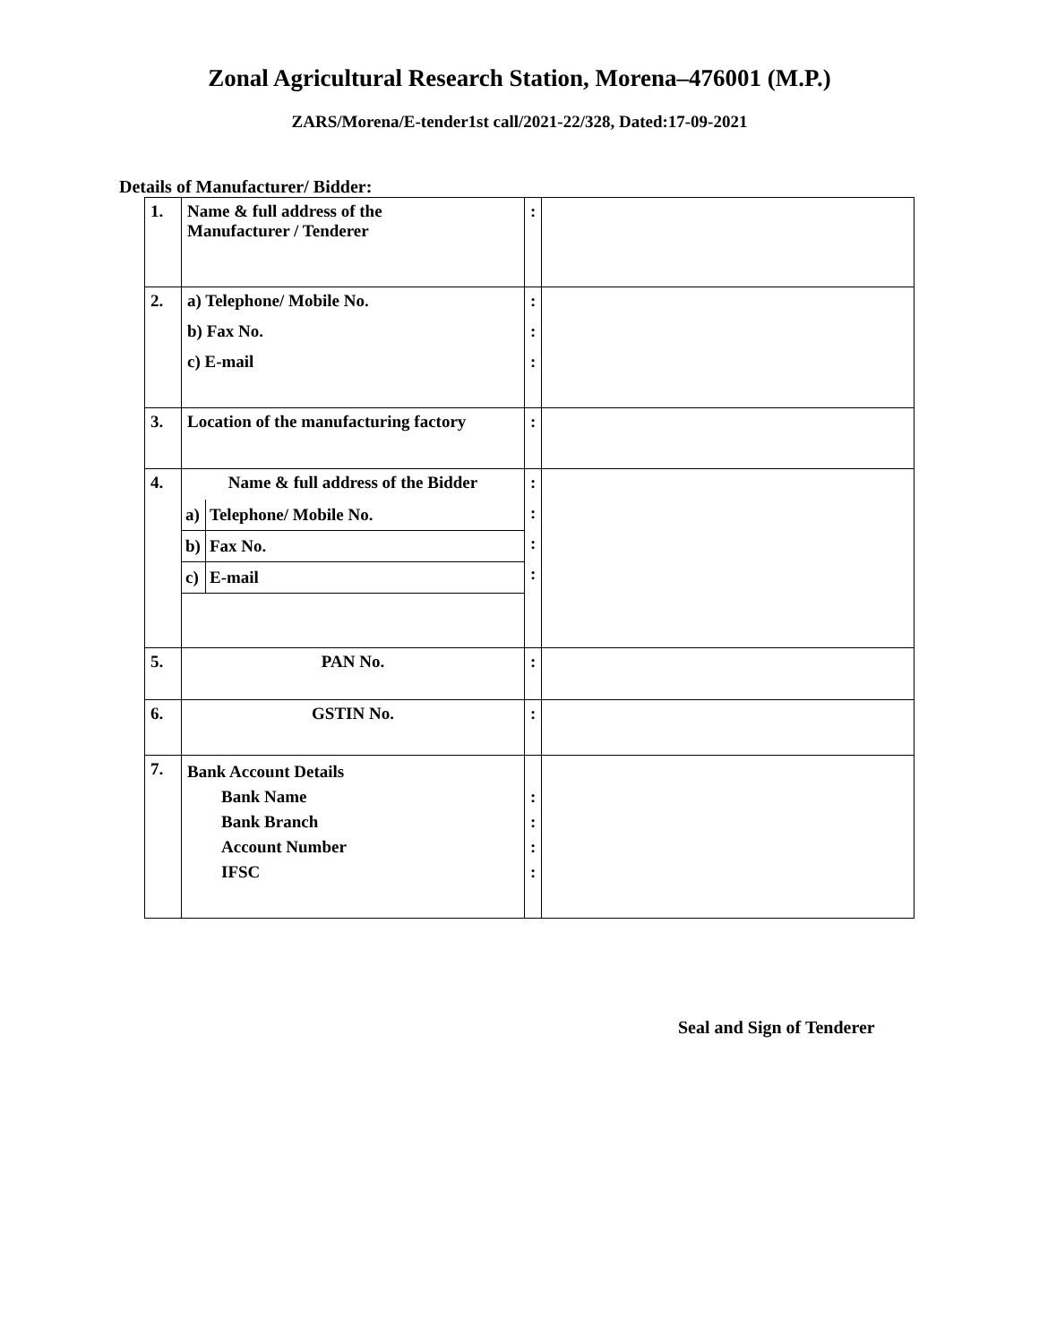Zonal Agricultural Research Station, Morena–476001 (M.P.)
ZARS/Morena/E-tender1st call/2021-22/328, Dated:17-09-2021
Details of Manufacturer/ Bidder:
| 1. | Name & full address of the Manufacturer / Tenderer | : | |
| 2. | a) Telephone/ Mobile No. b) Fax No. c) E-mail | : : : | |
| 3. | Location of the manufacturing factory | : | |
| 4. | Name & full address of the Bidder / a) / Telephone/ Mobile No. / / b) / Fax No. / / c) / E-mail / | : : : : | |
| 5. | PAN No. | : | |
| 6. | GSTIN No. | : | |
| 7. | Bank Account Details Bank Name Bank Branch Account Number IFSC | : : : : | |
Seal and Sign of Tenderer